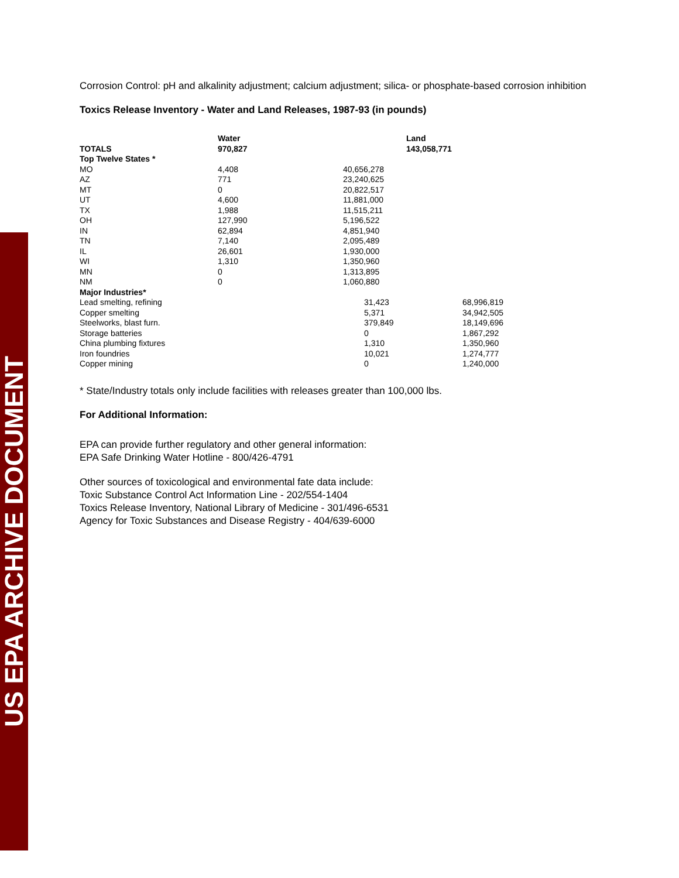US EPA ARCHIVE DOCUMENT
Corrosion Control: pH and alkalinity adjustment; calcium adjustment; silica- or phosphate-based corrosion inhibition
Toxics Release Inventory - Water and Land Releases, 1987-93 (in pounds)
| TOTALS | Water 970,827 | | | Land 143,058,771 | |
| --- | --- | --- | --- | --- | --- |
| Top Twelve States * | | | | | |
| MO | 4,408 | 40,656,278 | | | |
| AZ | 771 | 23,240,625 | | | |
| MT | 0 | 20,822,517 | | | |
| UT | 4,600 | 11,881,000 | | | |
| TX | 1,988 | 11,515,211 | | | |
| OH | 127,990 | 5,196,522 | | | |
| IN | 62,894 | 4,851,940 | | | |
| TN | 7,140 | 2,095,489 | | | |
| IL | 26,601 | 1,930,000 | | | |
| WI | 1,310 | 1,350,960 | | | |
| MN | 0 | 1,313,895 | | | |
| NM | 0 | 1,060,880 | | | |
| Major Industries* | | | | | |
| Lead smelting, refining | | | 31,423 | | 68,996,819 |
| Copper smelting | | | 5,371 | | 34,942,505 |
| Steelworks, blast furn. | | | 379,849 | | 18,149,696 |
| Storage batteries | | | 0 | | 1,867,292 |
| China plumbing fixtures | | | 1,310 | | 1,350,960 |
| Iron foundries | | | 10,021 | | 1,274,777 |
| Copper mining | | | 0 | | 1,240,000 |
* State/Industry totals only include facilities with releases greater than 100,000 lbs.
For Additional Information:
EPA can provide further regulatory and other general information:
EPA Safe Drinking Water Hotline - 800/426-4791
Other sources of toxicological and environmental fate data include:
Toxic Substance Control Act Information Line - 202/554-1404
Toxics Release Inventory, National Library of Medicine - 301/496-6531
Agency for Toxic Substances and Disease Registry - 404/639-6000